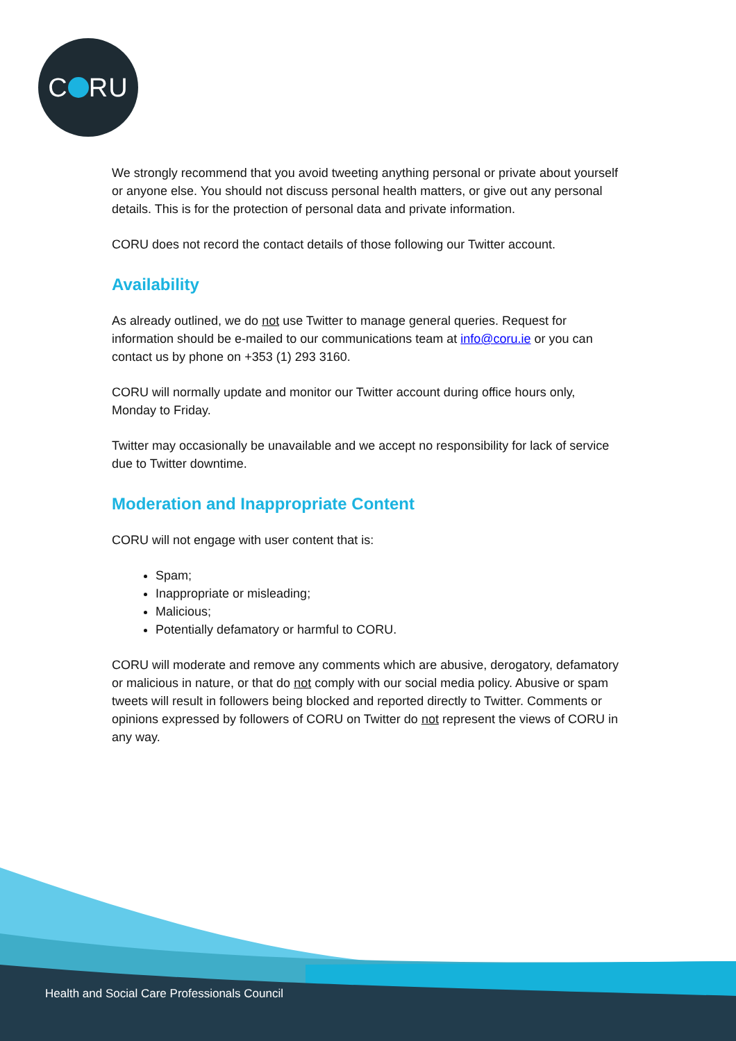C RU
We strongly recommend that you avoid tweeting anything personal or private about yourself or anyone else. You should not discuss personal health matters, or give out any personal details. This is for the protection of personal data and private information.
CORU does not record the contact details of those following our Twitter account.
Availability
As already outlined, we do not use Twitter to manage general queries. Request for information should be e-mailed to our communications team at info@coru.ie or you can contact us by phone on +353 (1) 293 3160.
CORU will normally update and monitor our Twitter account during office hours only, Monday to Friday.
Twitter may occasionally be unavailable and we accept no responsibility for lack of service due to Twitter downtime.
Moderation and Inappropriate Content
CORU will not engage with user content that is:
Spam;
Inappropriate or misleading;
Malicious;
Potentially defamatory or harmful to CORU.
CORU will moderate and remove any comments which are abusive, derogatory, defamatory or malicious in nature, or that do not comply with our social media policy. Abusive or spam tweets will result in followers being blocked and reported directly to Twitter. Comments or opinions expressed by followers of CORU on Twitter do not represent the views of CORU in any way.
Health and Social Care Professionals Council